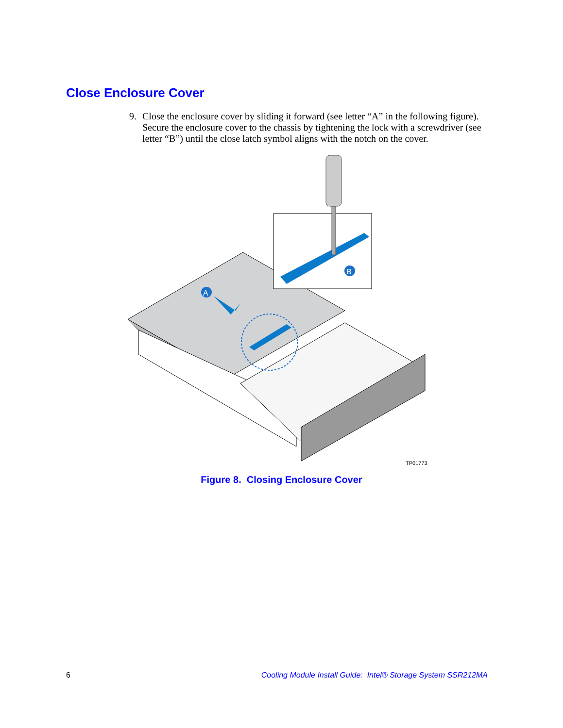Close Enclosure Cover
9. Close the enclosure cover by sliding it forward (see letter “A” in the following figure). Secure the enclosure cover to the chassis by tightening the lock with a screwdriver (see letter “B”) until the close latch symbol aligns with the notch on the cover.
A
B
TP01773
Figure 8. Closing Enclosure Cover
6 Cooling Module Install Guide: Intel® Storage System SSR212MA